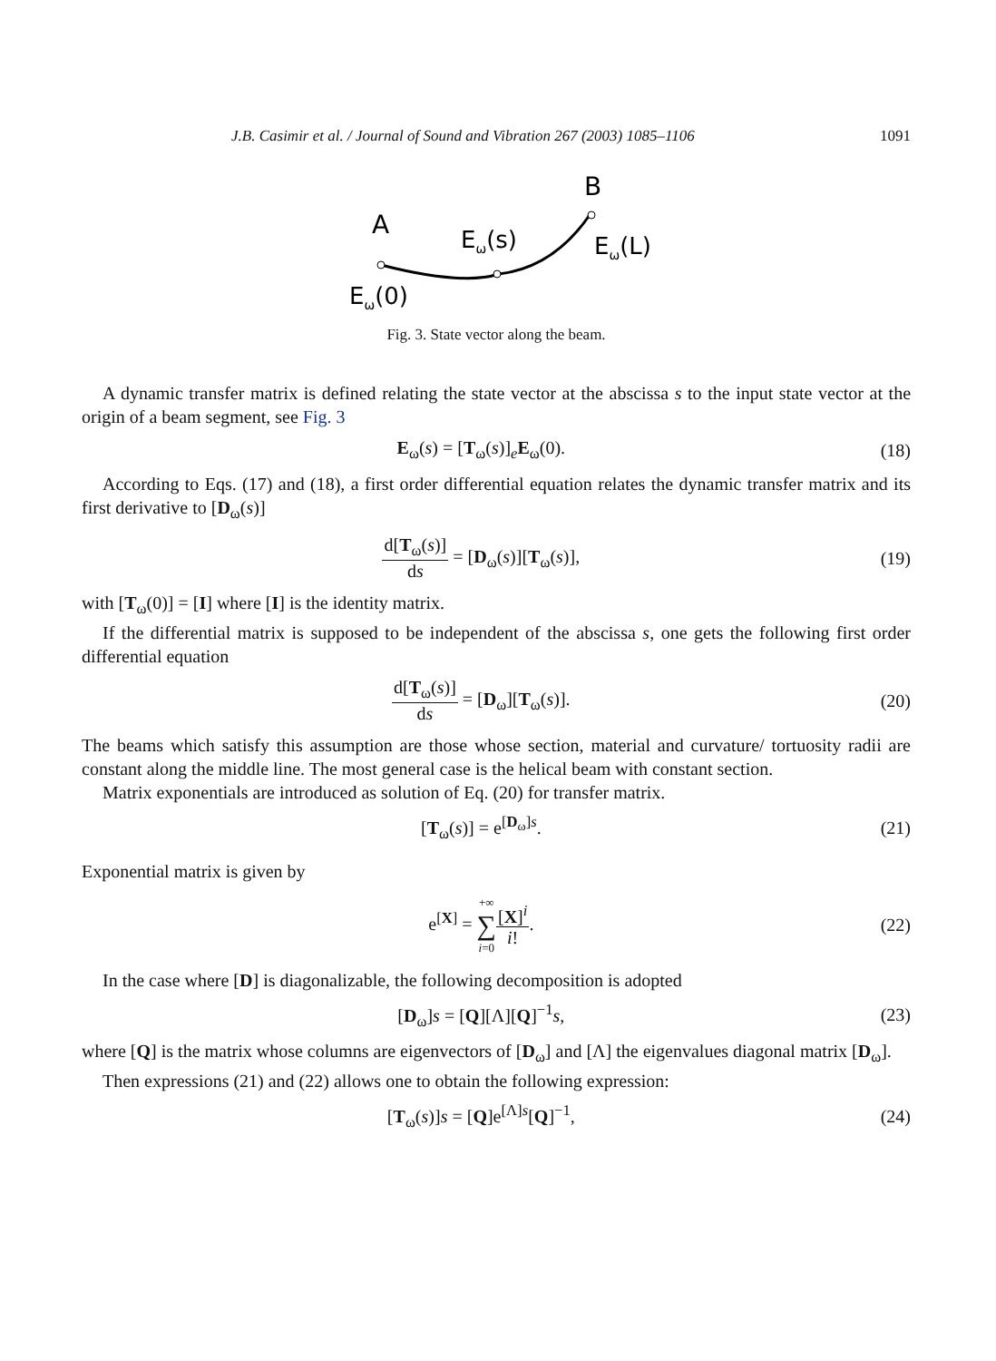J.B. Casimir et al. / Journal of Sound and Vibration 267 (2003) 1085–1106 1091
A
B
Eω(s)
Eω(L)
Eω(0)
Fig. 3. State vector along the beam.
A dynamic transfer matrix is defined relating the state vector at the abscissa s to the input state vector at the origin of a beam segment, see Fig. 3
E<sub>ω</sub>(s) = [T<sub>ω</sub>(s)]<sub>e</sub>E<sub>ω</sub>(0). (18)
According to Eqs. (17) and (18), a first order differential equation relates the dynamic transfer matrix and its first derivative to [D<sub>ω</sub>(s)]
d[T<sub>ω</sub>(s)] ds = [D<sub>ω</sub>(s)][T<sub>ω</sub>(s)], (19)
with [T<sub>ω</sub>(0)] = [I] where [I] is the identity matrix.
If the differential matrix is supposed to be independent of the abscissa s, one gets the following first order differential equation
d[T<sub>ω</sub>(s)] ds = [D<sub>ω</sub>][T<sub>ω</sub>(s)]. (20)
The beams which satisfy this assumption are those whose section, material and curvature/ tortuosity radii are constant along the middle line. The most general case is the helical beam with constant section.
Matrix exponentials are introduced as solution of Eq. (20) for transfer matrix.
[T<sub>ω</sub>(s)] = e<sup>[D<sub>ω</sub>]s</sup>. (21)
Exponential matrix is given by
e<sup>[X]</sup> = +∞ ∑ i=0[X]<sup>i</sup> i!. (22)
In the case where [D] is diagonalizable, the following decomposition is adopted
[D<sub>ω</sub>]s = [Q][Λ][Q]<sup>−1</sup>s, (23)
where [Q] is the matrix whose columns are eigenvectors of [D<sub>ω</sub>] and [Λ] the eigenvalues diagonal matrix [D<sub>ω</sub>].
Then expressions (21) and (22) allows one to obtain the following expression:
[T<sub>ω</sub>(s)]s = [Q]e<sup>[Λ]s</sup>[Q]<sup>−1</sup>, (24)